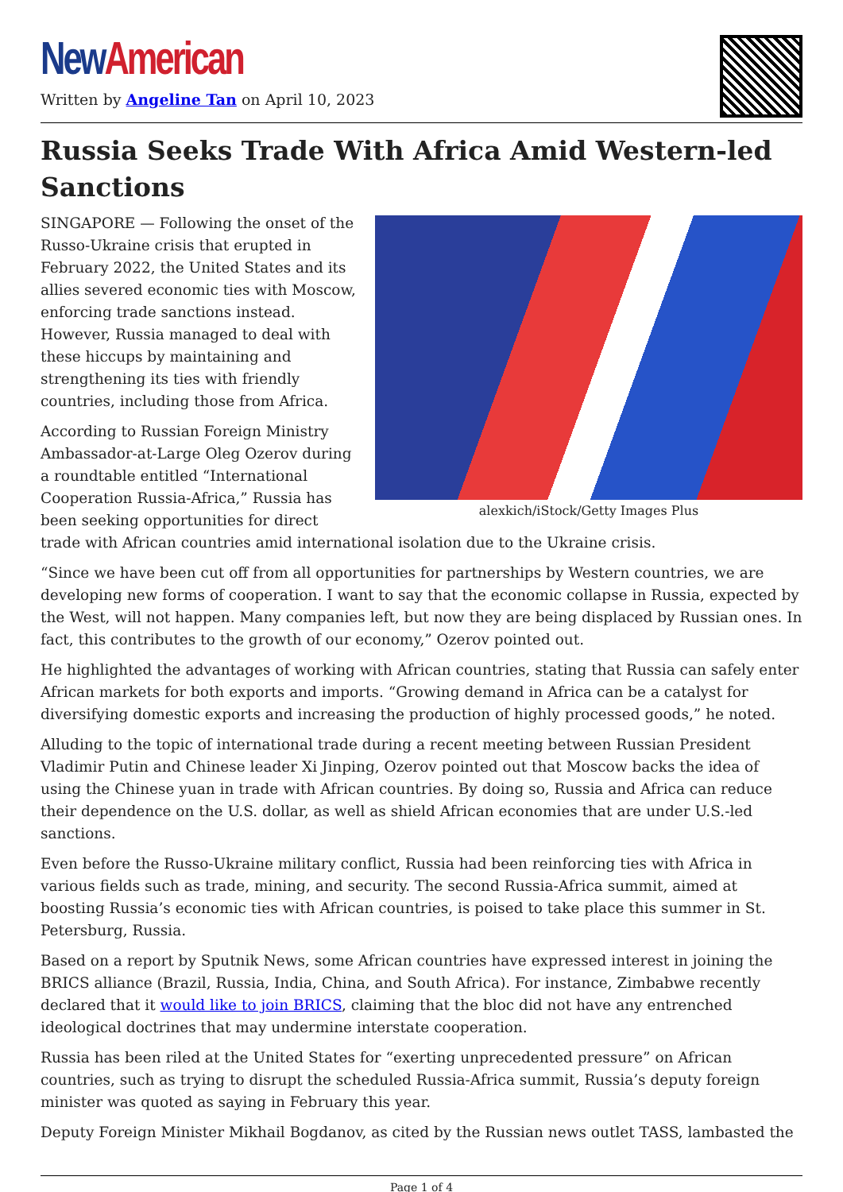New American
Written by Angeline Tan on April 10, 2023
Russia Seeks Trade With Africa Amid Western-led Sanctions
alexkich/iStock/Getty Images Plus
SINGAPORE — Following the onset of the Russo-Ukraine crisis that erupted in February 2022, the United States and its allies severed economic ties with Moscow, enforcing trade sanctions instead. However, Russia managed to deal with these hiccups by maintaining and strengthening its ties with friendly countries, including those from Africa.
According to Russian Foreign Ministry Ambassador-at-Large Oleg Ozerov during a roundtable entitled “International Cooperation Russia-Africa,” Russia has been seeking opportunities for direct trade with African countries amid international isolation due to the Ukraine crisis.
“Since we have been cut off from all opportunities for partnerships by Western countries, we are developing new forms of cooperation. I want to say that the economic collapse in Russia, expected by the West, will not happen. Many companies left, but now they are being displaced by Russian ones. In fact, this contributes to the growth of our economy,” Ozerov pointed out.
He highlighted the advantages of working with African countries, stating that Russia can safely enter African markets for both exports and imports. “Growing demand in Africa can be a catalyst for diversifying domestic exports and increasing the production of highly processed goods,” he noted.
Alluding to the topic of international trade during a recent meeting between Russian President Vladimir Putin and Chinese leader Xi Jinping, Ozerov pointed out that Moscow backs the idea of using the Chinese yuan in trade with African countries. By doing so, Russia and Africa can reduce their dependence on the U.S. dollar, as well as shield African economies that are under U.S.-led sanctions.
Even before the Russo-Ukraine military conflict, Russia had been reinforcing ties with Africa in various fields such as trade, mining, and security. The second Russia-Africa summit, aimed at boosting Russia’s economic ties with African countries, is poised to take place this summer in St. Petersburg, Russia.
Based on a report by Sputnik News, some African countries have expressed interest in joining the BRICS alliance (Brazil, Russia, India, China, and South Africa). For instance, Zimbabwe recently declared that it would like to join BRICS, claiming that the bloc did not have any entrenched ideological doctrines that may undermine interstate cooperation.
Russia has been riled at the United States for “exerting unprecedented pressure” on African countries, such as trying to disrupt the scheduled Russia-Africa summit, Russia’s deputy foreign minister was quoted as saying in February this year.
Deputy Foreign Minister Mikhail Bogdanov, as cited by the Russian news outlet TASS, lambasted the
Page 1 of 4